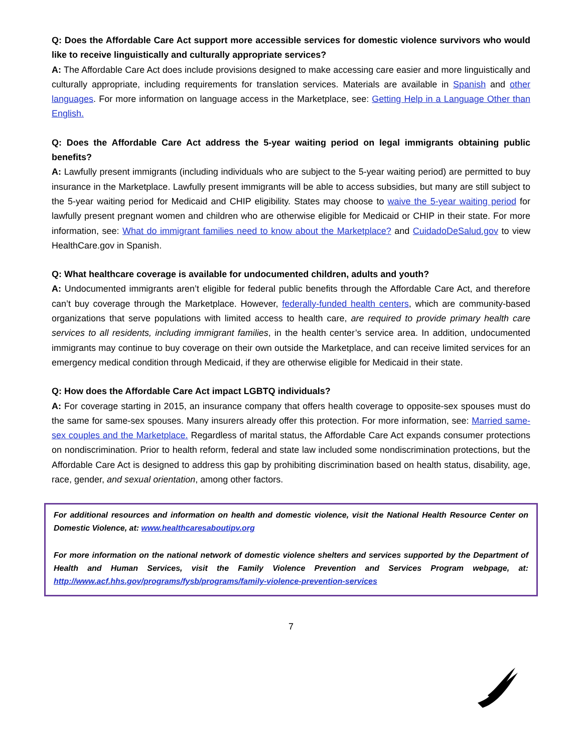Q: Does the Affordable Care Act support more accessible services for domestic violence survivors who would like to receive linguistically and culturally appropriate services?
A: The Affordable Care Act does include provisions designed to make accessing care easier and more linguistically and culturally appropriate, including requirements for translation services. Materials are available in Spanish and other languages. For more information on language access in the Marketplace, see: Getting Help in a Language Other than English.
Q: Does the Affordable Care Act address the 5-year waiting period on legal immigrants obtaining public benefits?
A: Lawfully present immigrants (including individuals who are subject to the 5-year waiting period) are permitted to buy insurance in the Marketplace. Lawfully present immigrants will be able to access subsidies, but many are still subject to the 5-year waiting period for Medicaid and CHIP eligibility. States may choose to waive the 5-year waiting period for lawfully present pregnant women and children who are otherwise eligible for Medicaid or CHIP in their state. For more information, see: What do immigrant families need to know about the Marketplace? and CuidadoDeSalud.gov to view HealthCare.gov in Spanish.
Q: What healthcare coverage is available for undocumented children, adults and youth?
A: Undocumented immigrants aren’t eligible for federal public benefits through the Affordable Care Act, and therefore can’t buy coverage through the Marketplace. However, federally-funded health centers, which are community-based organizations that serve populations with limited access to health care, are required to provide primary health care services to all residents, including immigrant families, in the health center’s service area. In addition, undocumented immigrants may continue to buy coverage on their own outside the Marketplace, and can receive limited services for an emergency medical condition through Medicaid, if they are otherwise eligible for Medicaid in their state.
Q: How does the Affordable Care Act impact LGBTQ individuals?
A: For coverage starting in 2015, an insurance company that offers health coverage to opposite-sex spouses must do the same for same-sex spouses. Many insurers already offer this protection. For more information, see: Married same-sex couples and the Marketplace. Regardless of marital status, the Affordable Care Act expands consumer protections on nondiscrimination. Prior to health reform, federal and state law included some nondiscrimination protections, but the Affordable Care Act is designed to address this gap by prohibiting discrimination based on health status, disability, age, race, gender, and sexual orientation, among other factors.
For additional resources and information on health and domestic violence, visit the National Health Resource Center on Domestic Violence, at: www.healthcaresaboutipv.org
For more information on the national network of domestic violence shelters and services supported by the Department of Health and Human Services, visit the Family Violence Prevention and Services Program webpage, at: http://www.acf.hhs.gov/programs/fysb/programs/family-violence-prevention-services
7